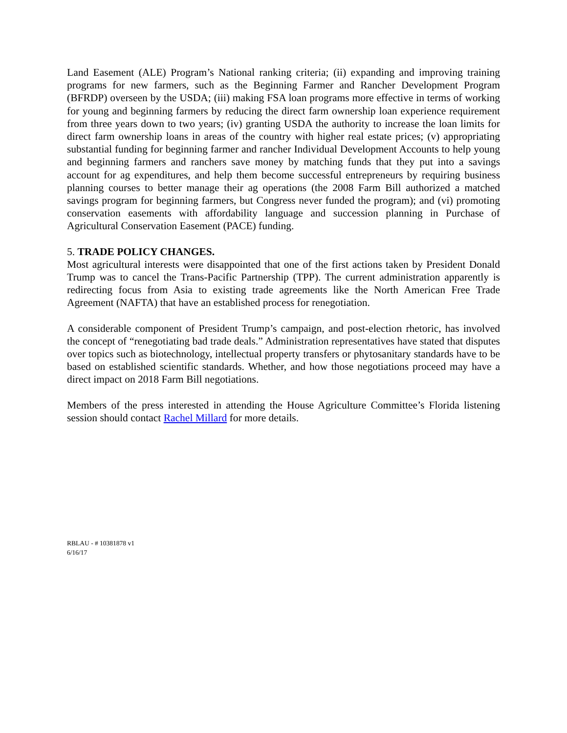Land Easement (ALE) Program’s National ranking criteria; (ii) expanding and improving training programs for new farmers, such as the Beginning Farmer and Rancher Development Program (BFRDP) overseen by the USDA; (iii) making FSA loan programs more effective in terms of working for young and beginning farmers by reducing the direct farm ownership loan experience requirement from three years down to two years; (iv) granting USDA the authority to increase the loan limits for direct farm ownership loans in areas of the country with higher real estate prices; (v) appropriating substantial funding for beginning farmer and rancher Individual Development Accounts to help young and beginning farmers and ranchers save money by matching funds that they put into a savings account for ag expenditures, and help them become successful entrepreneurs by requiring business planning courses to better manage their ag operations (the 2008 Farm Bill authorized a matched savings program for beginning farmers, but Congress never funded the program); and (vi) promoting conservation easements with affordability language and succession planning in Purchase of Agricultural Conservation Easement (PACE) funding.
5. TRADE POLICY CHANGES.
Most agricultural interests were disappointed that one of the first actions taken by President Donald Trump was to cancel the Trans-Pacific Partnership (TPP). The current administration apparently is redirecting focus from Asia to existing trade agreements like the North American Free Trade Agreement (NAFTA) that have an established process for renegotiation.
A considerable component of President Trump’s campaign, and post-election rhetoric, has involved the concept of “renegotiating bad trade deals.” Administration representatives have stated that disputes over topics such as biotechnology, intellectual property transfers or phytosanitary standards have to be based on established scientific standards. Whether, and how those negotiations proceed may have a direct impact on 2018 Farm Bill negotiations.
Members of the press interested in attending the House Agriculture Committee’s Florida listening session should contact Rachel Millard for more details.
RBLAU - # 10381878 v1
6/16/17